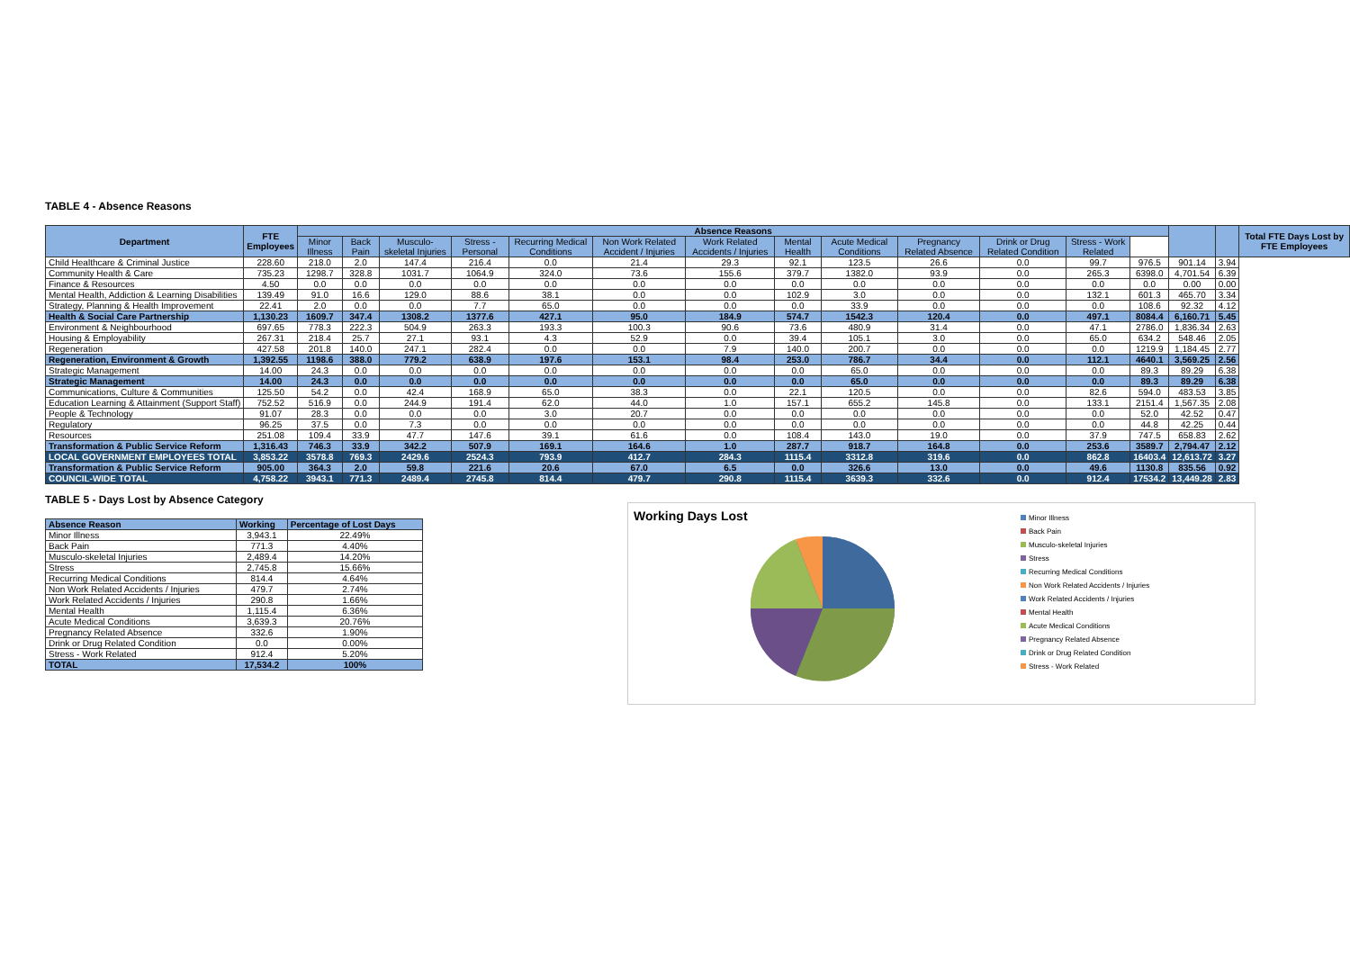TABLE 4 - Absence Reasons
| Department | FTE Employees | Absence Reasons | | | | | | | | | | | | | | | Total FTE Days Lost by FTE Employees |
| --- | --- | --- | --- | --- | --- | --- | --- | --- | --- | --- | --- | --- | --- | --- | --- | --- | --- |
| | | Minor Illness | Back Pain | Musculo-skeletal Injuries | Stress - Personal | Recurring Medical Conditions | Non Work Related Accident / Injuries | Work Related Accidents / Injuries | Mental Health | Acute Medical Conditions | Pregnancy Related Absence | Drink or Drug Related Condition | Stress - Work Related | | | | |
| Child Healthcare & Criminal Justice | 228.60 | 218.0 | 2.0 | 147.4 | 216.4 | 0.0 | 21.4 | 29.3 | 92.1 | 123.5 | 26.6 | 0.0 | 99.7 | 976.5 | 901.14 | 3.94 | |
| Community Health & Care | 735.23 | 1298.7 | 328.8 | 1031.7 | 1064.9 | 324.0 | 73.6 | 155.6 | 379.7 | 1382.0 | 93.9 | 0.0 | 265.3 | 6398.0 | 4,701.54 | 6.39 | |
| Finance & Resources | 4.50 | 0.0 | 0.0 | 0.0 | 0.0 | 0.0 | 0.0 | 0.0 | 0.0 | 0.0 | 0.0 | 0.0 | 0.0 | 0.0 | 0.00 | 0.00 | |
| Mental Health, Addiction & Learning Disabilities | 139.49 | 91.0 | 16.6 | 129.0 | 88.6 | 38.1 | 0.0 | 0.0 | 102.9 | 3.0 | 0.0 | 0.0 | 132.1 | 601.3 | 465.70 | 3.34 | |
| Strategy, Planning & Health Improvement | 22.41 | 2.0 | 0.0 | 0.0 | 7.7 | 65.0 | 0.0 | 0.0 | 0.0 | 33.9 | 0.0 | 0.0 | 0.0 | 108.6 | 92.32 | 4.12 | |
| Health & Social Care Partnership | 1,130.23 | 1609.7 | 347.4 | 1308.2 | 1377.6 | 427.1 | 95.0 | 184.9 | 574.7 | 1542.3 | 120.4 | 0.0 | 497.1 | 8084.4 | 6,160.71 | 5.45 | |
| Environment & Neighbourhood | 697.65 | 778.3 | 222.3 | 504.9 | 263.3 | 193.3 | 100.3 | 90.6 | 73.6 | 480.9 | 31.4 | 0.0 | 47.1 | 2786.0 | 1,836.34 | 2.63 | |
| Housing & Employability | 267.31 | 218.4 | 25.7 | 27.1 | 93.1 | 4.3 | 52.9 | 0.0 | 39.4 | 105.1 | 3.0 | 0.0 | 65.0 | 634.2 | 548.46 | 2.05 | |
| Regeneration | 427.58 | 201.8 | 140.0 | 247.1 | 282.4 | 0.0 | 0.0 | 7.9 | 140.0 | 200.7 | 0.0 | 0.0 | 0.0 | 1219.9 | 1,184.45 | 2.77 | |
| Regeneration, Environment & Growth | 1,392.55 | 1198.6 | 388.0 | 779.2 | 638.9 | 197.6 | 153.1 | 98.4 | 253.0 | 786.7 | 34.4 | 0.0 | 112.1 | 4640.1 | 3,569.25 | 2.56 | |
| Strategic Management | 14.00 | 24.3 | 0.0 | 0.0 | 0.0 | 0.0 | 0.0 | 0.0 | 0.0 | 65.0 | 0.0 | 0.0 | 0.0 | 89.3 | 89.29 | 6.38 | |
| Strategic Management | 14.00 | 24.3 | 0.0 | 0.0 | 0.0 | 0.0 | 0.0 | 0.0 | 0.0 | 65.0 | 0.0 | 0.0 | 0.0 | 89.3 | 89.29 | 6.38 | |
| Communications, Culture & Communities | 125.50 | 54.2 | 0.0 | 42.4 | 168.9 | 65.0 | 38.3 | 0.0 | 22.1 | 120.5 | 0.0 | 0.0 | 82.6 | 594.0 | 483.53 | 3.85 | |
| Education Learning & Attainment (Support Staff) | 752.52 | 516.9 | 0.0 | 244.9 | 191.4 | 62.0 | 44.0 | 1.0 | 157.1 | 655.2 | 145.8 | 0.0 | 133.1 | 2151.4 | 1,567.35 | 2.08 | |
| People & Technology | 91.07 | 28.3 | 0.0 | 0.0 | 0.0 | 3.0 | 20.7 | 0.0 | 0.0 | 0.0 | 0.0 | 0.0 | 0.0 | 52.0 | 42.52 | 0.47 | |
| Regulatory | 96.25 | 37.5 | 0.0 | 7.3 | 0.0 | 0.0 | 0.0 | 0.0 | 0.0 | 0.0 | 0.0 | 0.0 | 0.0 | 44.8 | 42.25 | 0.44 | |
| Resources | 251.08 | 109.4 | 33.9 | 47.7 | 147.6 | 39.1 | 61.6 | 0.0 | 108.4 | 143.0 | 19.0 | 0.0 | 37.9 | 747.5 | 658.83 | 2.62 | |
| Transformation & Public Service Reform | 1,316.43 | 746.3 | 33.9 | 342.2 | 507.9 | 169.1 | 164.6 | 1.0 | 287.7 | 918.7 | 164.8 | 0.0 | 253.6 | 3589.7 | 2,794.47 | 2.12 | |
| LOCAL GOVERNMENT EMPLOYEES TOTAL | 3,853.22 | 3578.8 | 769.3 | 2429.6 | 2524.3 | 793.9 | 412.7 | 284.3 | 1115.4 | 3312.8 | 319.6 | 0.0 | 862.8 | 16403.4 | 12,613.72 | 3.27 | |
| Transformation & Public Service Reform | 905.00 | 364.3 | 2.0 | 59.8 | 221.6 | 20.6 | 67.0 | 6.5 | 0.0 | 326.6 | 13.0 | 0.0 | 49.6 | 1130.8 | 835.56 | 0.92 | |
| COUNCIL-WIDE TOTAL | 4,758.22 | 3943.1 | 771.3 | 2489.4 | 2745.8 | 814.4 | 479.7 | 290.8 | 1115.4 | 3639.3 | 332.6 | 0.0 | 912.4 | 17534.2 | 13,449.28 | 2.83 | |
TABLE 5 - Days Lost by Absence Category
| Absence Reason | Working | Percentage of Lost Days |
| --- | --- | --- |
| Minor Illness | 3,943.1 | 22.49% |
| Back Pain | 771.3 | 4.40% |
| Musculo-skeletal Injuries | 2,489.4 | 14.20% |
| Stress | 2,745.8 | 15.66% |
| Recurring Medical Conditions | 814.4 | 4.64% |
| Non Work Related Accidents / Injuries | 479.7 | 2.74% |
| Work Related Accidents / Injuries | 290.8 | 1.66% |
| Mental Health | 1,115.4 | 6.36% |
| Acute Medical Conditions | 3,639.3 | 20.76% |
| Pregnancy Related Absence | 332.6 | 1.90% |
| Drink or Drug Related Condition | 0.0 | 0.00% |
| Stress - Work Related | 912.4 | 5.20% |
| TOTAL | 17,534.2 | 100% |
Working Days Lost
Minor Illness
Back Pain
Musculo-skeletal Injuries
Stress
Recurring Medical Conditions
Non Work Related Accidents / Injuries
Work Related Accidents / Injuries
Mental Health
Acute Medical Conditions
Pregnancy Related Absence
Drink or Drug Related Condition
Stress - Work Related